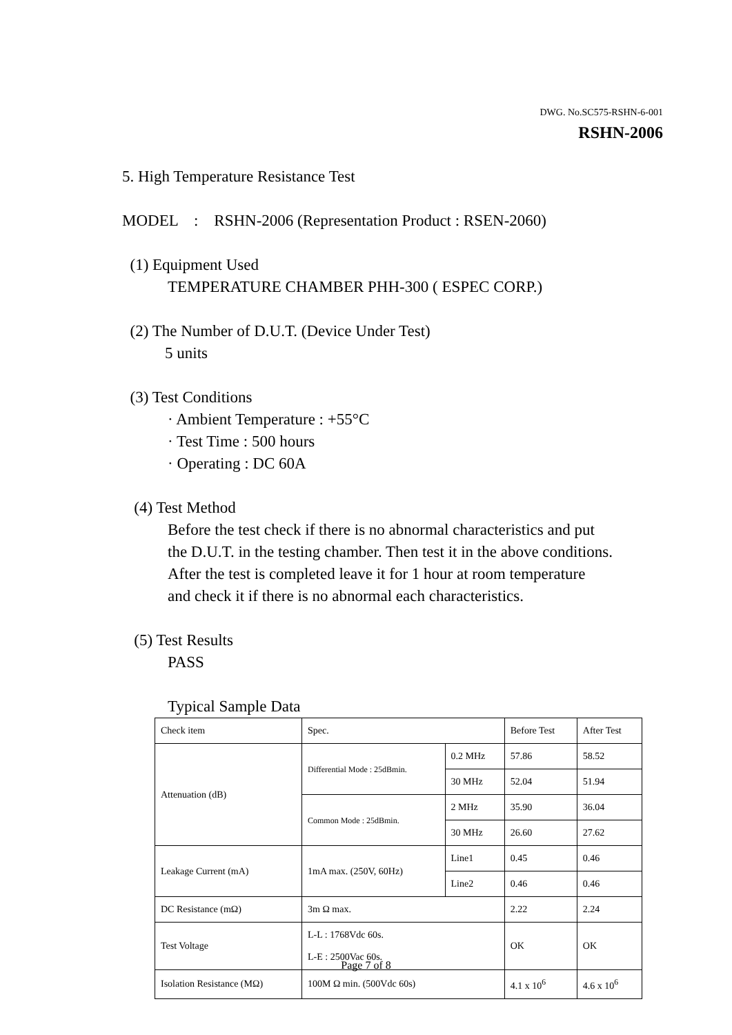DWG. No.SC575-RSHN-6-001
RSHN-2006
5. High Temperature Resistance Test
MODEL : RSHN-2006 (Representation Product : RSEN-2060)
(1) Equipment Used
TEMPERATURE CHAMBER PHH-300 ( ESPEC CORP.)
(2) The Number of D.U.T. (Device Under Test)
5 units
(3) Test Conditions
· Ambient Temperature : +55°C
· Test Time : 500 hours
· Operating : DC 60A
(4) Test Method
Before the test check if there is no abnormal characteristics and put
the D.U.T. in the testing chamber. Then test it in the above conditions.
After the test is completed leave it for 1 hour at room temperature
and check it if there is no abnormal each characteristics.
(5) Test Results
PASS
Typical Sample Data
| Check item | Spec. | | Before Test | After Test |
| Attenuation (dB) | Differential Mode : 25dBmin. | 0.2 MHz | 57.86 | 58.52 |
| | | 30 MHz | 52.04 | 51.94 |
| | Common Mode : 25dBmin. | 2 MHz | 35.90 | 36.04 |
| | | 30 MHz | 26.60 | 27.62 |
| Leakage Current (mA) | 1mA max. (250V, 60Hz) | Line1 | 0.45 | 0.46 |
| | | Line2 | 0.46 | 0.46 |
| DC Resistance (mΩ) | 3m Ω max. | | 2.22 | 2.24 |
| Test Voltage | L-L : 1768Vdc 60s. L-E : 2500Vac 60s. | | OK | OK |
| Isolation Resistance (MΩ) | 100M Ω min. (500Vdc 60s) | | 4.1 x 10<sup>6</sup> | 4.6 x 10<sup>6</sup> |
Page 7 of 8